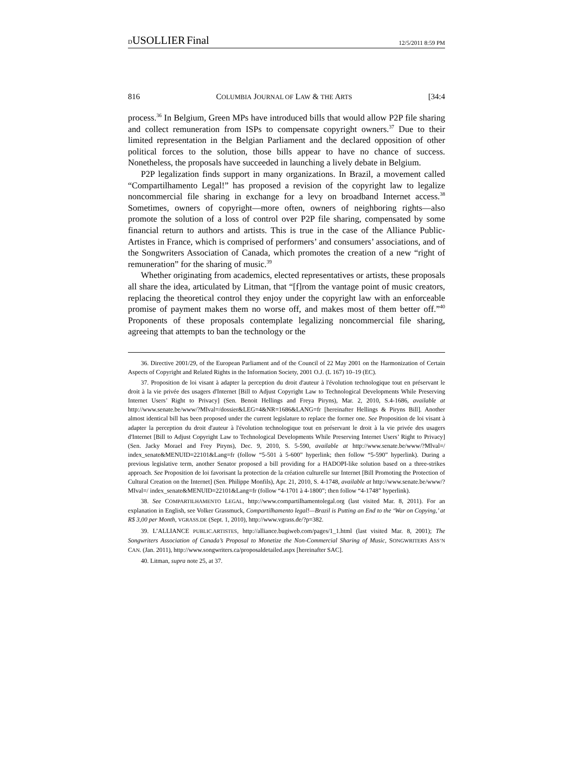DUSOLLIER Final
12/5/2011 8:59 PM
816 COLUMBIA JOURNAL OF LAW & THE ARTS [34:4
process.<sup>36</sup> In Belgium, Green MPs have introduced bills that would allow P2P file sharing and collect remuneration from ISPs to compensate copyright owners.<sup>37</sup> Due to their limited representation in the Belgian Parliament and the declared opposition of other political forces to the solution, those bills appear to have no chance of success. Nonetheless, the proposals have succeeded in launching a lively debate in Belgium.
P2P legalization finds support in many organizations. In Brazil, a movement called “Compartilhamento Legal!” has proposed a revision of the copyright law to legalize noncommercial file sharing in exchange for a levy on broadband Internet access.<sup>38</sup> Sometimes, owners of copyright—more often, owners of neighboring rights—also promote the solution of a loss of control over P2P file sharing, compensated by some financial return to authors and artists. This is true in the case of the Alliance Public-Artistes in France, which is comprised of performers’ and consumers’ associations, and of the Songwriters Association of Canada, which promotes the creation of a new “right of remuneration” for the sharing of music.<sup>39</sup>
Whether originating from academics, elected representatives or artists, these proposals all share the idea, articulated by Litman, that “[f]rom the vantage point of music creators, replacing the theoretical control they enjoy under the copyright law with an enforceable promise of payment makes them no worse off, and makes most of them better off.”<sup>40</sup> Proponents of these proposals contemplate legalizing noncommercial file sharing, agreeing that attempts to ban the technology or the
36. Directive 2001/29, of the European Parliament and of the Council of 22 May 2001 on the Harmonization of Certain Aspects of Copyright and Related Rights in the Information Society, 2001 O.J. (L 167) 10–19 (EC).
37. Proposition de loi visant à adapter la perception du droit d'auteur à l'évolution technologique tout en préservant le droit à la vie privée des usagers d'Internet [Bill to Adjust Copyright Law to Technological Developments While Preserving Internet Users’ Right to Privacy] (Sen. Benoit Hellings and Freya Piryns), Mar. 2, 2010, S.4-1686, available at http://www.senate.be/www/?MIval=/dossier&LEG=4&NR=1686&LANG=fr [hereinafter Hellings & Piryns Bill]. Another almost identical bill has been proposed under the current legislature to replace the former one. See Proposition de loi visant à adapter la perception du droit d'auteur à l'évolution technologique tout en préservant le droit à la vie privée des usagers d'Internet [Bill to Adjust Copyright Law to Technological Developments While Preserving Internet Users’ Right to Privacy] (Sen. Jacky Morael and Frey Piryns), Dec. 9, 2010, S. 5-590, available at http://www.senate.be/www/?MIval=/ index_senate&MENUID=22101&Lang=fr (follow “5-501 à 5-600” hyperlink; then follow “5-590” hyperlink). During a previous legislative term, another Senator proposed a bill providing for a HADOPI-like solution based on a three-strikes approach. See Proposition de loi favorisant la protection de la création culturelle sur Internet [Bill Promoting the Protection of Cultural Creation on the Internet] (Sen. Philippe Monfils), Apr. 21, 2010, S. 4-1748, available at http://www.senate.be/www/?MIval=/ index_senate&MENUID=22101&Lang=fr (follow “4-1701 à 4-1800”; then follow “4-1748” hyperlink).
38. See COMPARTILHAMENTO LEGAL, http://www.compartilhamentolegal.org (last visited Mar. 8, 2011). For an explanation in English, see Volker Grassmuck, Compartilhamento legal!—Brazil is Putting an End to the ‘War on Copying,’ at R$ 3,00 per Month, VGRASS.DE (Sept. 1, 2010), http://www.vgrass.de/?p=382.
39. L’ALLIANCE PUBLIC.ARTISTES, http://alliance.bugiweb.com/pages/1_1.html (last visited Mar. 8, 2001); The Songwriters Association of Canada’s Proposal to Monetize the Non-Commercial Sharing of Music, SONGWRITERS ASS’N CAN. (Jan. 2011), http://www.songwriters.ca/proposaldetailed.aspx [hereinafter SAC].
40. Litman, supra note 25, at 37.